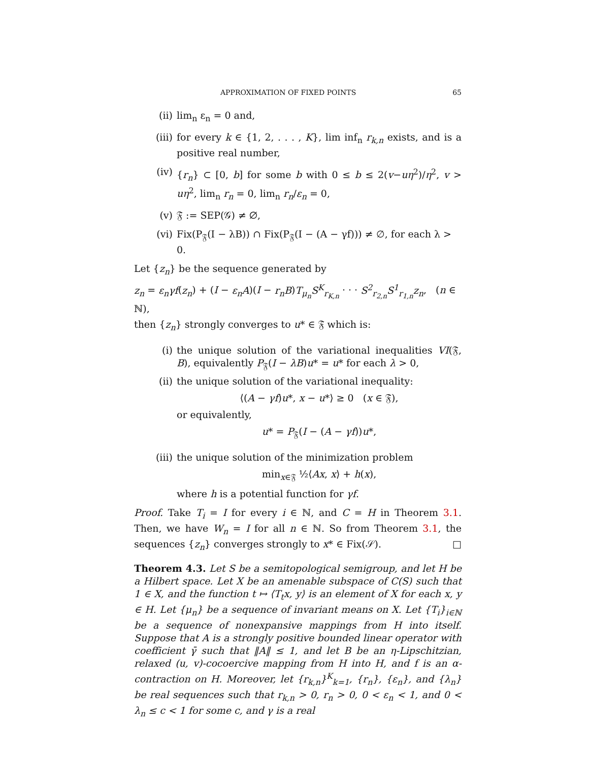APPROXIMATION OF FIXED POINTS 65
(ii) lim<sub>n</sub> ε<sub>n</sub> = 0 and,
(iii) for every k ∈ {1, 2, . . . , K}, lim inf<sub>n</sub> r<sub>k,n</sub> exists, and is a positive real number,
(iv) {r<sub>n</sub>} ⊂ [0, b] for some b with 0 ≤ b ≤ 2(v−uη<sup>2</sup>)/η<sup>2</sup>, v > uη<sup>2</sup>, lim<sub>n</sub> r<sub>n</sub> = 0, lim<sub>n</sub> r<sub>n</sub>/ε<sub>n</sub> = 0,
(v) 𝔉 := SEP(𝒢) ≠ ∅,
(vi) Fix(P<sub>𝔉</sub>(I − λB)) ∩ Fix(P<sub>𝔉</sub>(I − (A − γf))) ≠ ∅, for each λ > 0.
Let {z<sub>n</sub>} be the sequence generated by
z<sub>n</sub> = ε<sub>n</sub>γf(z<sub>n</sub>) + (I − ε<sub>n</sub>A)(I − r<sub>n</sub>B)T<sub>μ<sub>n</sub></sub>S<sup>K</sup><sub>r<sub>K,n</sub></sub> · · · S<sup>2</sup><sub>r<sub>2,n</sub></sub>S<sup>1</sup><sub>r<sub>1,n</sub></sub>z<sub>n</sub>, (n ∈ ℕ),
then {z<sub>n</sub>} strongly converges to u* ∈ 𝔉 which is:
(i) the unique solution of the variational inequalities VI(𝔉, B), equivalently P<sub>𝔉</sub>(I − λB)u* = u* for each λ > 0,
(ii)
the unique solution of the variational inequality:
⟨(A − γf)u*, x − u*⟩ ≥ 0 (x ∈ 𝔉),
or equivalently,
u* = P<sub>𝔉</sub>(I − (A − γf))u*,
(iii)
the unique solution of the minimization problem
min<sub>x∈𝔉</sub> ½⟨Ax, x⟩ + h(x),
where h is a potential function for γf.
Proof. Take T<sub>i</sub> = I for every i ∈ ℕ, and C = H in Theorem 3.1. Then, we have W<sub>n</sub> = I for all n ∈ ℕ. So from Theorem 3.1, the sequences {z<sub>n</sub>} converges strongly to x* ∈ Fix(𝒮). □
Theorem 4.3. Let S be a semitopological semigroup, and let H be a Hilbert space. Let X be an amenable subspace of C(S) such that 1 ∈ X, and the function t ↦ ⟨T<sub>t</sub>x, y⟩ is an element of X for each x, y ∈ H. Let {μ<sub>n</sub>} be a sequence of invariant means on X. Let {T<sub>i</sub>}<sub>i∈ℕ</sub> be a sequence of nonexpansive mappings from H into itself. Suppose that A is a strongly positive bounded linear operator with coefficient γ̄ such that ‖A‖ ≤ 1, and let B be an η-Lipschitzian, relaxed (u, v)-cocoercive mapping from H into H, and f is an α-contraction on H. Moreover, let {r<sub>k,n</sub>}<sup>K</sup><sub>k=1</sub>, {r<sub>n</sub>}, {ε<sub>n</sub>}, and {λ<sub>n</sub>} be real sequences such that r<sub>k,n</sub> > 0, r<sub>n</sub> > 0, 0 < ε<sub>n</sub> < 1, and 0 < λ<sub>n</sub> ≤ c < 1 for some c, and γ is a real